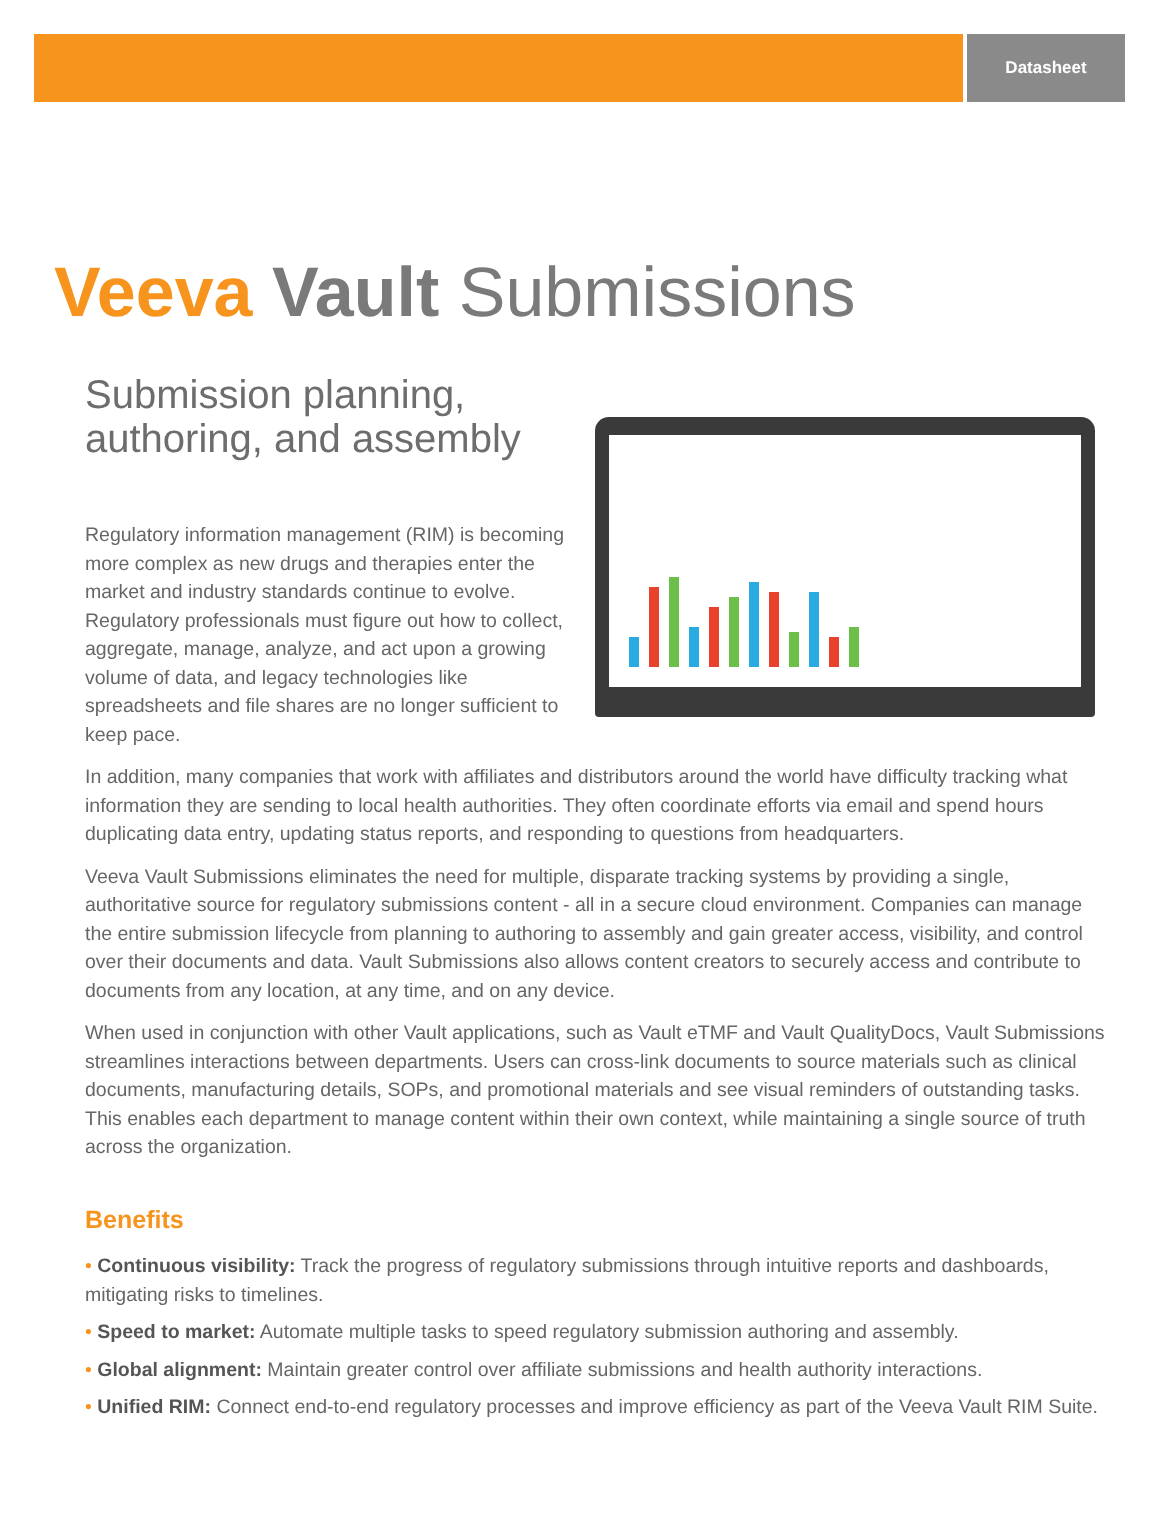Datasheet
Veeva Vault Submissions
Submission planning, authoring, and assembly
Regulatory information management (RIM) is becoming more complex as new drugs and therapies enter the market and industry standards continue to evolve. Regulatory professionals must figure out how to collect, aggregate, manage, analyze, and act upon a growing volume of data, and legacy technologies like spreadsheets and file shares are no longer sufficient to keep pace.
In addition, many companies that work with affiliates and distributors around the world have difficulty tracking what information they are sending to local health authorities. They often coordinate efforts via email and spend hours duplicating data entry, updating status reports, and responding to questions from headquarters.
Veeva Vault Submissions eliminates the need for multiple, disparate tracking systems by providing a single, authoritative source for regulatory submissions content - all in a secure cloud environment. Companies can manage the entire submission lifecycle from planning to authoring to assembly and gain greater access, visibility, and control over their documents and data. Vault Submissions also allows content creators to securely access and contribute to documents from any location, at any time, and on any device.
When used in conjunction with other Vault applications, such as Vault eTMF and Vault QualityDocs, Vault Submissions streamlines interactions between departments. Users can cross-link documents to source materials such as clinical documents, manufacturing details, SOPs, and promotional materials and see visual reminders of outstanding tasks. This enables each department to manage content within their own context, while maintaining a single source of truth across the organization.
Benefits
• Continuous visibility: Track the progress of regulatory submissions through intuitive reports and dashboards, mitigating risks to timelines.
• Speed to market: Automate multiple tasks to speed regulatory submission authoring and assembly.
• Global alignment: Maintain greater control over affiliate submissions and health authority interactions.
• Unified RIM: Connect end-to-end regulatory processes and improve efficiency as part of the Veeva Vault RIM Suite.